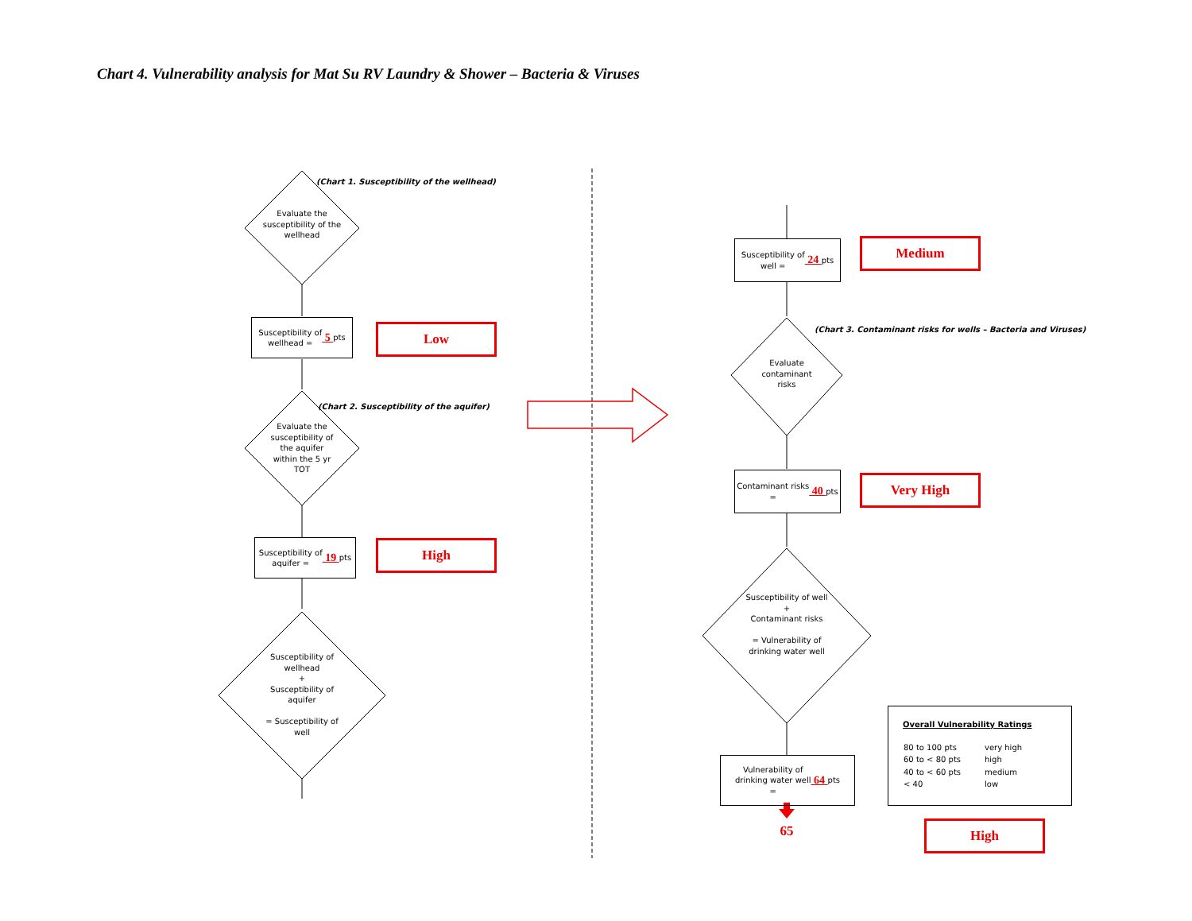Chart 4. Vulnerability analysis for Mat Su RV Laundry & Shower – Bacteria & Viruses
(Chart 1. Susceptibility of the wellhead)
Evaluate the susceptibility of the wellhead
Susceptibility of
wellhead = 5 pts
Low
(Chart 2. Susceptibility of the aquifer)
Evaluate the susceptibility of the aquifer within the 5 yr TOT
Susceptibility of
aquifer = 19 pts
High
Susceptibility of wellhead
+
Susceptibility of aquifer
= Susceptibility of well
Susceptibility of
well = 24 pts
Medium
(Chart 3. Contaminant risks for wells – Bacteria and Viruses)
Evaluate contaminant risks
Contaminant risks
= 40 pts
Very High
Susceptibility of well
+
Contaminant risks
= Vulnerability of drinking water well
Vulnerability of
drinking water well
= 64 pts
65
Overall Vulnerability Ratings
| 80 to 100 pts | very high |
| 60 to < 80 pts | high |
| 40 to < 60 pts | medium |
| < 40 | low |
High